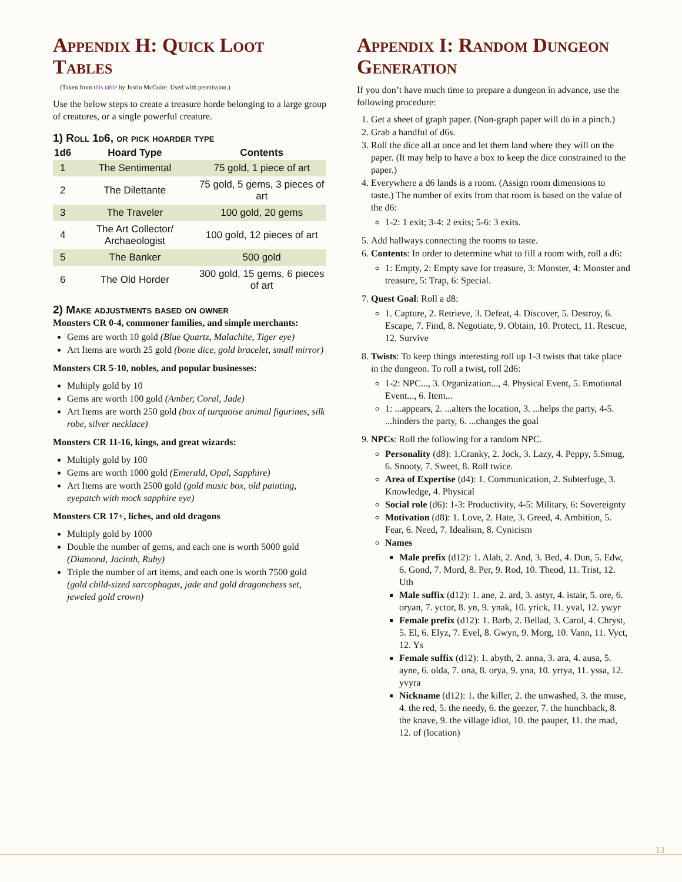Appendix H: Quick Loot Tables
(Taken from this table by Justin McGuire. Used with permission.)
Use the below steps to create a treasure horde belonging to a large group of creatures, or a single powerful creature.
1) Roll 1d6, or pick hoarder type
| 1d6 | Hoard Type | Contents |
| --- | --- | --- |
| 1 | The Sentimental | 75 gold, 1 piece of art |
| 2 | The Dilettante | 75 gold, 5 gems, 3 pieces of art |
| 3 | The Traveler | 100 gold, 20 gems |
| 4 | The Art Collector/ Archaeologist | 100 gold, 12 pieces of art |
| 5 | The Banker | 500 gold |
| 6 | The Old Horder | 300 gold, 15 gems, 6 pieces of art |
2) Make adjustments based on owner
Monsters CR 0-4, commoner families, and simple merchants:
Gems are worth 10 gold (Blue Quartz, Malachite, Tiger eye)
Art Items are worth 25 gold (bone dice, gold bracelet, small mirror)
Monsters CR 5-10, nobles, and popular businesses:
Multiply gold by 10
Gems are worth 100 gold (Amber, Coral, Jade)
Art Items are worth 250 gold (box of turquoise animal figurines, silk robe, silver necklace)
Monsters CR 11-16, kings, and great wizards:
Multiply gold by 100
Gems are worth 1000 gold (Emerald, Opal, Sapphire)
Art Items are worth 2500 gold (gold music box, old painting, eyepatch with mock sapphire eye)
Monsters CR 17+, liches, and old dragons
Multiply gold by 1000
Double the number of gems, and each one is worth 5000 gold (Diamond, Jacinth, Ruby)
Triple the number of art items, and each one is worth 7500 gold (gold child-sized sarcophagus, jade and gold dragonchess set, jeweled gold crown)
Appendix I: Random Dungeon Generation
If you don’t have much time to prepare a dungeon in advance, use the following procedure:
1. Get a sheet of graph paper. (Non-graph paper will do in a pinch.)
2. Grab a handful of d6s.
3. Roll the dice all at once and let them land where they will on the paper. (It may help to have a box to keep the dice constrained to the paper.)
4. Everywhere a d6 lands is a room. (Assign room dimensions to taste.) The number of exits from that room is based on the value of the d6:
1-2: 1 exit; 3-4: 2 exits; 5-6: 3 exits.
5. Add hallways connecting the rooms to taste.
6. Contents: In order to determine what to fill a room with, roll a d6:
1: Empty, 2: Empty save for treasure, 3: Monster, 4: Monster and treasure, 5: Trap, 6: Special.
7. Quest Goal: Roll a d8:
1. Capture, 2. Retrieve, 3. Defeat, 4. Discover, 5. Destroy, 6. Escape, 7. Find, 8. Negotiate, 9. Obtain, 10. Protect, 11. Rescue, 12. Survive
8. Twists: To keep things interesting roll up 1-3 twists that take place in the dungeon. To roll a twist, roll 2d6:
1-2: NPC..., 3. Organization..., 4. Physical Event, 5. Emotional Event..., 6. Item...
1: ...appears, 2. ...alters the location, 3. ...helps the party, 4-5. ...hinders the party, 6. ...changes the goal
9. NPCs: Roll the following for a random NPC.
Personality (d8): 1.Cranky, 2. Jock, 3. Lazy, 4. Peppy, 5.Smug, 6. Snooty, 7. Sweet, 8. Roll twice.
Area of Expertise (d4): 1. Communication, 2. Subterfuge, 3. Knowledge, 4. Physical
Social role (d6): 1-3: Productivity, 4-5: Military, 6: Sovereignty
Motivation (d8): 1. Love, 2. Hate, 3. Greed, 4. Ambition, 5. Fear, 6. Need, 7. Idealism, 8. Cynicism
Names
Male prefix (d12): 1. Alab, 2. And, 3. Bed, 4. Dun, 5. Edw, 6. Gond, 7. Mord, 8. Per, 9. Rod, 10. Theod, 11. Trist, 12. Uth
Male suffix (d12): 1. ane, 2. ard, 3. astyr, 4. istair, 5. ore, 6. oryan, 7. yctor, 8. yn, 9. ynak, 10. yrick, 11. yval, 12. ywyr
Female prefix (d12): 1. Barb, 2. Bellad, 3. Carol, 4. Chryst, 5. El, 6. Elyz, 7. Evel, 8. Gwyn, 9. Morg, 10. Vann, 11. Vyct, 12. Ys
Female suffix (d12): 1. abyth, 2. anna, 3. ara, 4. ausa, 5. ayne, 6. olda, 7. ona, 8. orya, 9. yna, 10. yrrya, 11. yssa, 12. yvyra
Nickname (d12): 1. the killer, 2. the unwashed, 3. the muse, 4. the red, 5. the needy, 6. the geezer, 7. the hunchback, 8. the knave, 9. the village idiot, 10. the pauper, 11. the mad, 12. of (location)
13